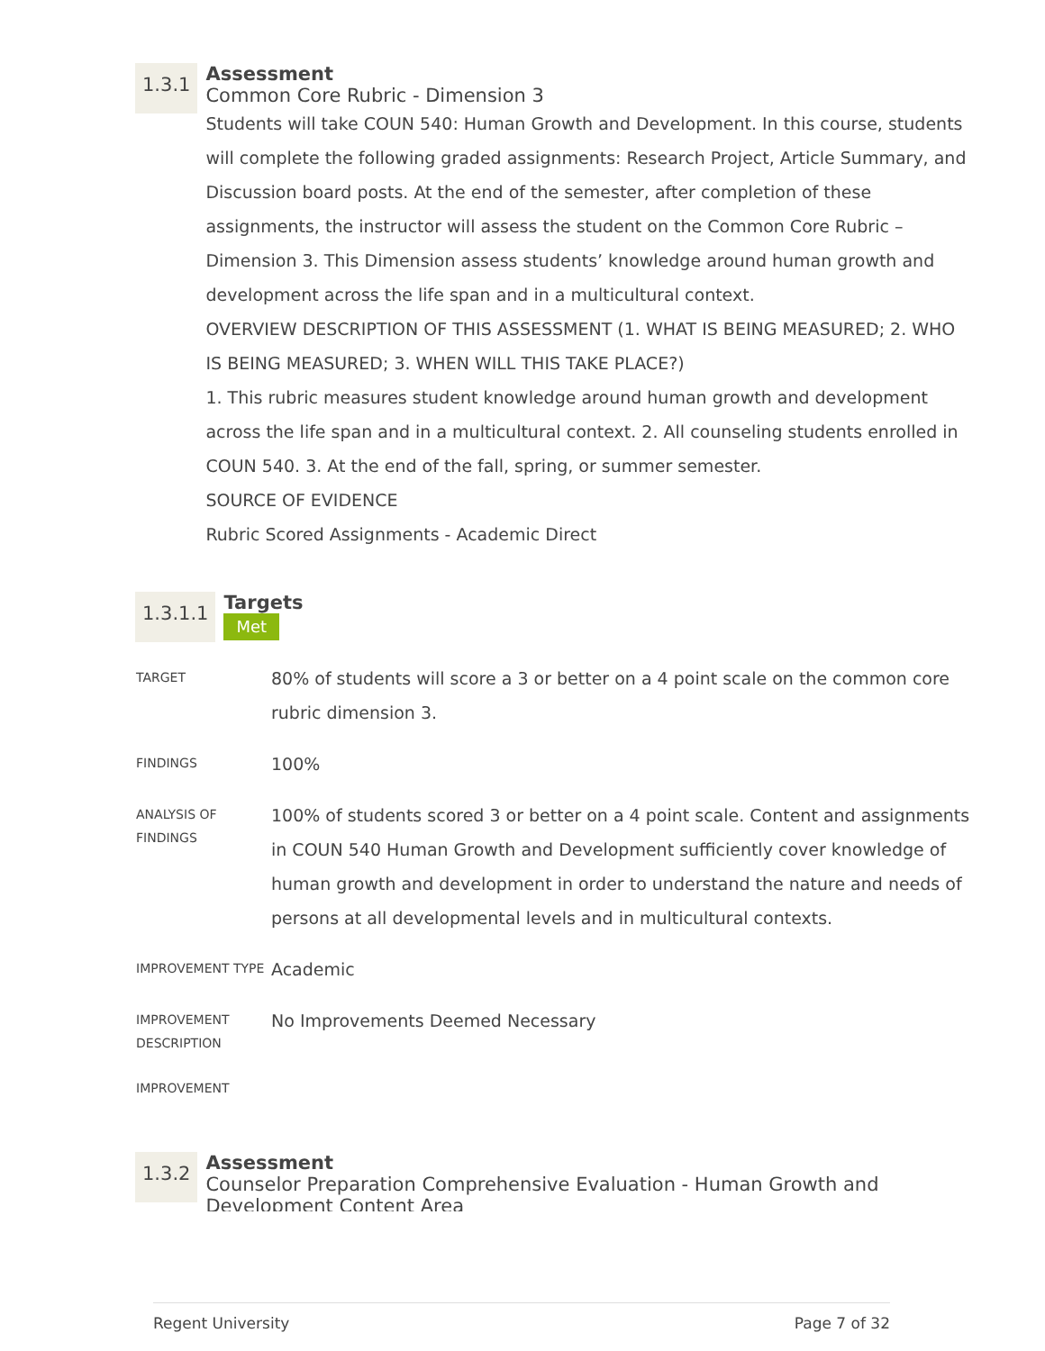1.3.1
Assessment
Common Core Rubric - Dimension 3
Students will take COUN 540: Human Growth and Development. In this course, students will complete the following graded assignments: Research Project, Article Summary, and Discussion board posts. At the end of the semester, after completion of these assignments, the instructor will assess the student on the Common Core Rubric – Dimension 3. This Dimension assess students’ knowledge around human growth and development across the life span and in a multicultural context.
OVERVIEW DESCRIPTION OF THIS ASSESSMENT (1. WHAT IS BEING MEASURED; 2. WHO IS BEING MEASURED; 3. WHEN WILL THIS TAKE PLACE?)
1. This rubric measures student knowledge around human growth and development across the life span and in a multicultural context. 2. All counseling students enrolled in COUN 540. 3. At the end of the fall, spring, or summer semester.
SOURCE OF EVIDENCE
Rubric Scored Assignments - Academic Direct
1.3.1.1
Targets
Met
| TARGET | 80% of students will score a 3 or better on a 4 point scale on the common core rubric dimension 3. |
| FINDINGS | 100% |
| ANALYSIS OF FINDINGS | 100% of students scored 3 or better on a 4 point scale. Content and assignments in COUN 540 Human Growth and Development sufficiently cover knowledge of human growth and development in order to understand the nature and needs of persons at all developmental levels and in multicultural contexts. |
| IMPROVEMENT TYPE | Academic |
| IMPROVEMENT DESCRIPTION | No Improvements Deemed Necessary |
| IMPROVEMENT | |
1.3.2
Assessment
Counselor Preparation Comprehensive Evaluation - Human Growth and Development Content Area
Regent University Page 7 of 32